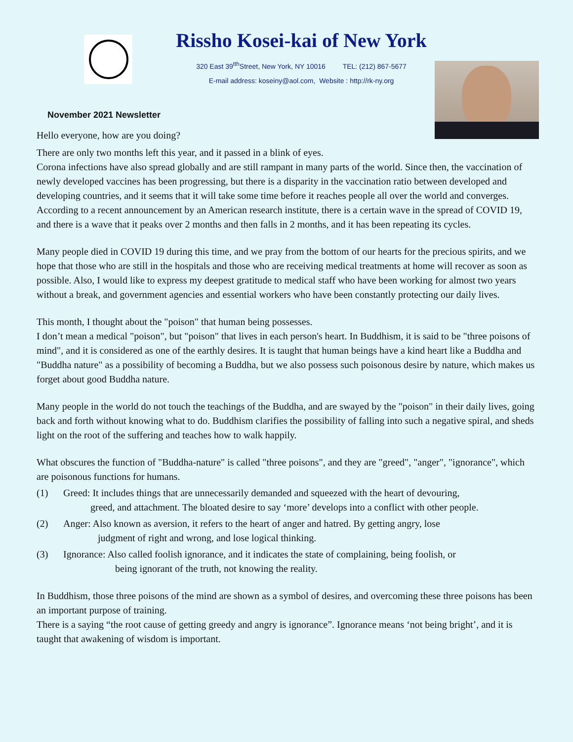Rissho Kosei-kai of New York
320 East 39<sup>tth</sup>Street, New York, NY 10016 TEL: (212) 867-5677
E-mail address: koseiny@aol.com, Website : http://rk-ny.org
November 2021 Newsletter
Hello everyone, how are you doing?
There are only two months left this year, and it passed in a blink of eyes.
Corona infections have also spread globally and are still rampant in many parts of the world. Since then, the vaccination of newly developed vaccines has been progressing, but there is a disparity in the vaccination ratio between developed and developing countries, and it seems that it will take some time before it reaches people all over the world and converges.
According to a recent announcement by an American research institute, there is a certain wave in the spread of COVID 19, and there is a wave that it peaks over 2 months and then falls in 2 months, and it has been repeating its cycles.
Many people died in COVID 19 during this time, and we pray from the bottom of our hearts for the precious spirits, and we hope that those who are still in the hospitals and those who are receiving medical treatments at home will recover as soon as possible. Also, I would like to express my deepest gratitude to medical staff who have been working for almost two years without a break, and government agencies and essential workers who have been constantly protecting our daily lives.
This month, I thought about the "poison" that human being possesses.
I don’t mean a medical "poison", but "poison" that lives in each person's heart. In Buddhism, it is said to be "three poisons of mind", and it is considered as one of the earthly desires. It is taught that human beings have a kind heart like a Buddha and "Buddha nature" as a possibility of becoming a Buddha, but we also possess such poisonous desire by nature, which makes us forget about good Buddha nature.
Many people in the world do not touch the teachings of the Buddha, and are swayed by the "poison" in their daily lives, going back and forth without knowing what to do. Buddhism clarifies the possibility of falling into such a negative spiral, and sheds light on the root of the suffering and teaches how to walk happily.
What obscures the function of "Buddha-nature" is called "three poisons", and they are "greed", "anger", "ignorance", which are poisonous functions for humans.
(1) Greed: It includes things that are unnecessarily demanded and squeezed with the heart of devouring,
greed, and attachment. The bloated desire to say ‘more’ develops into a conflict with other people.
(2) Anger: Also known as aversion, it refers to the heart of anger and hatred. By getting angry, lose
judgment of right and wrong, and lose logical thinking.
(3) Ignorance: Also called foolish ignorance, and it indicates the state of complaining, being foolish, or
being ignorant of the truth, not knowing the reality.
In Buddhism, those three poisons of the mind are shown as a symbol of desires, and overcoming these three poisons has been an important purpose of training.
There is a saying “the root cause of getting greedy and angry is ignorance”. Ignorance means ‘not being bright’, and it is taught that awakening of wisdom is important.